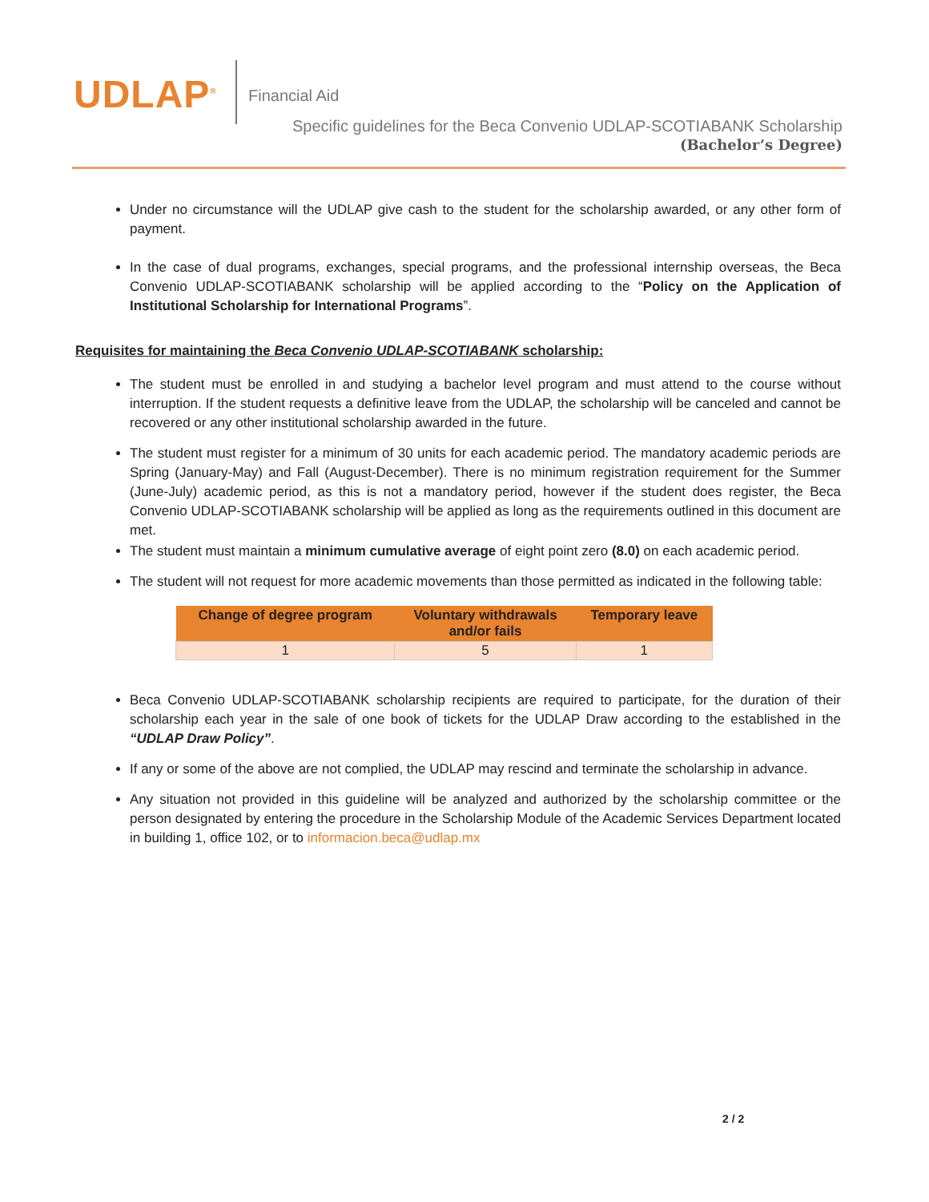UDLAP<sup>®</sup> Financial Aid
Specific guidelines for the Beca Convenio UDLAP-SCOTIABANK Scholarship
(Bachelor’s Degree)
Under no circumstance will the UDLAP give cash to the student for the scholarship awarded, or any other form of payment.
In the case of dual programs, exchanges, special programs, and the professional internship overseas, the Beca Convenio UDLAP-SCOTIABANK scholarship will be applied according to the “Policy on the Application of Institutional Scholarship for International Programs”.
Requisites for maintaining the Beca Convenio UDLAP-SCOTIABANK scholarship:
The student must be enrolled in and studying a bachelor level program and must attend to the course without interruption. If the student requests a definitive leave from the UDLAP, the scholarship will be canceled and cannot be recovered or any other institutional scholarship awarded in the future.
The student must register for a minimum of 30 units for each academic period. The mandatory academic periods are Spring (January-May) and Fall (August-December). There is no minimum registration requirement for the Summer (June-July) academic period, as this is not a mandatory period, however if the student does register, the Beca Convenio UDLAP-SCOTIABANK scholarship will be applied as long as the requirements outlined in this document are met.
The student must maintain a minimum cumulative average of eight point zero (8.0) on each academic period.
The student will not request for more academic movements than those permitted as indicated in the following table:
| Change of degree program | Voluntary withdrawals and/or fails | Temporary leave |
| --- | --- | --- |
| 1 | 5 | 1 |
Beca Convenio UDLAP-SCOTIABANK scholarship recipients are required to participate, for the duration of their scholarship each year in the sale of one book of tickets for the UDLAP Draw according to the established in the “UDLAP Draw Policy”.
If any or some of the above are not complied, the UDLAP may rescind and terminate the scholarship in advance.
Any situation not provided in this guideline will be analyzed and authorized by the scholarship committee or the person designated by entering the procedure in the Scholarship Module of the Academic Services Department located in building 1, office 102, or to informacion.beca@udlap.mx
2 / 2